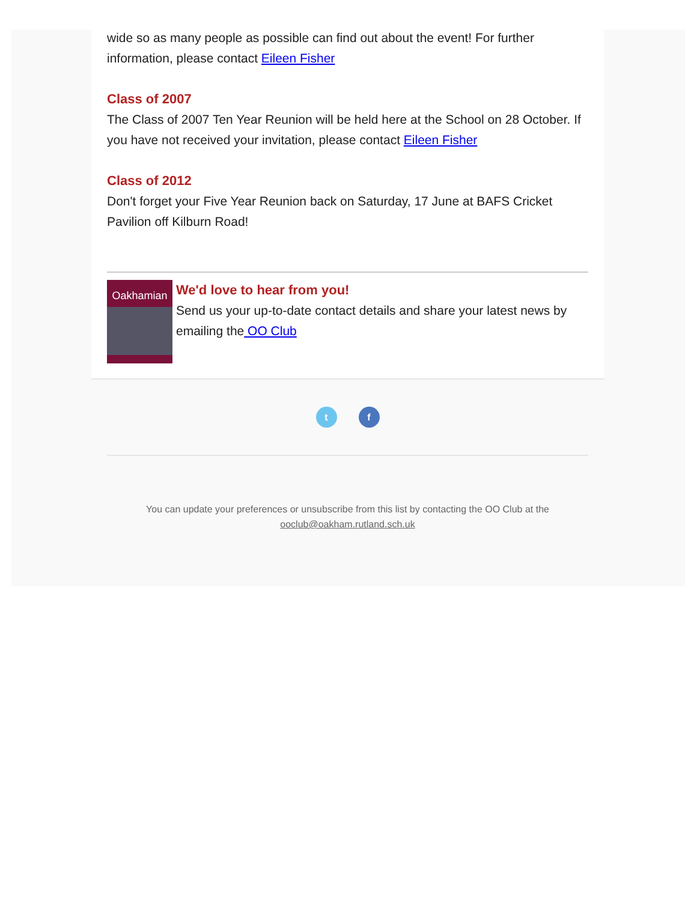wide so as many people as possible can find out about the event! For further information, please contact Eileen Fisher
Class of 2007
The Class of 2007 Ten Year Reunion will be held here at the School on 28 October. If you have not received your invitation, please contact Eileen Fisher
Class of 2012
Don't forget your Five Year Reunion back on Saturday, 17 June at BAFS Cricket Pavilion off Kilburn Road!
Oakhamian
We'd love to hear from you!
Send us your up-to-date contact details and share your latest news by emailing the OO Club
t f
You can update your preferences or unsubscribe from this list by contacting the OO Club at the
ooclub@oakham.rutland.sch.uk